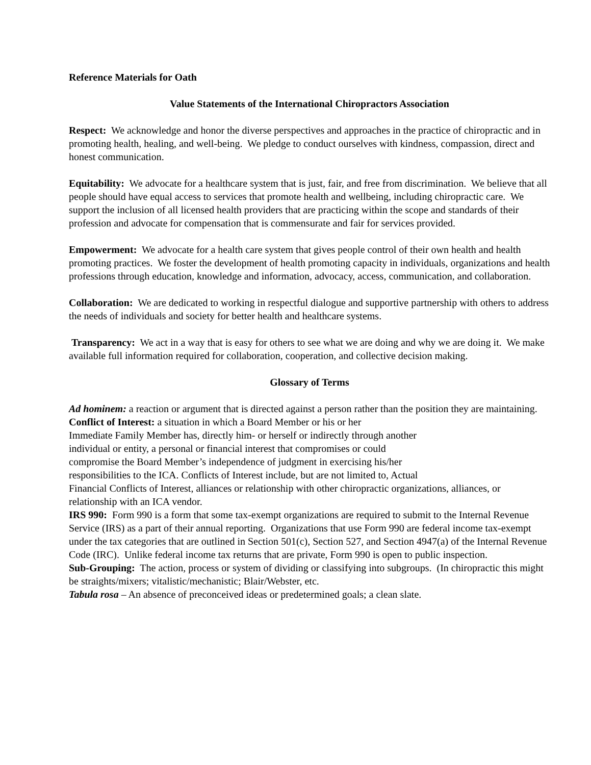Reference Materials for Oath
Value Statements of the International Chiropractors Association
Respect: We acknowledge and honor the diverse perspectives and approaches in the practice of chiropractic and in promoting health, healing, and well-being. We pledge to conduct ourselves with kindness, compassion, direct and honest communication.
Equitability: We advocate for a healthcare system that is just, fair, and free from discrimination. We believe that all people should have equal access to services that promote health and wellbeing, including chiropractic care. We support the inclusion of all licensed health providers that are practicing within the scope and standards of their profession and advocate for compensation that is commensurate and fair for services provided.
Empowerment: We advocate for a health care system that gives people control of their own health and health promoting practices. We foster the development of health promoting capacity in individuals, organizations and health professions through education, knowledge and information, advocacy, access, communication, and collaboration.
Collaboration: We are dedicated to working in respectful dialogue and supportive partnership with others to address the needs of individuals and society for better health and healthcare systems.
Transparency: We act in a way that is easy for others to see what we are doing and why we are doing it. We make available full information required for collaboration, cooperation, and collective decision making.
Glossary of Terms
Ad hominem: a reaction or argument that is directed against a person rather than the position they are maintaining.
Conflict of Interest: a situation in which a Board Member or his or her
Immediate Family Member has, directly him- or herself or indirectly through another
individual or entity, a personal or financial interest that compromises or could
compromise the Board Member’s independence of judgment in exercising his/her
responsibilities to the ICA. Conflicts of Interest include, but are not limited to, Actual
Financial Conflicts of Interest, alliances or relationship with other chiropractic organizations, alliances, or relationship with an ICA vendor.
IRS 990: Form 990 is a form that some tax-exempt organizations are required to submit to the Internal Revenue Service (IRS) as a part of their annual reporting. Organizations that use Form 990 are federal income tax-exempt under the tax categories that are outlined in Section 501(c), Section 527, and Section 4947(a) of the Internal Revenue Code (IRC). Unlike federal income tax returns that are private, Form 990 is open to public inspection.
Sub-Grouping: The action, process or system of dividing or classifying into subgroups. (In chiropractic this might be straights/mixers; vitalistic/mechanistic; Blair/Webster, etc.
Tabula rosa – An absence of preconceived ideas or predetermined goals; a clean slate.